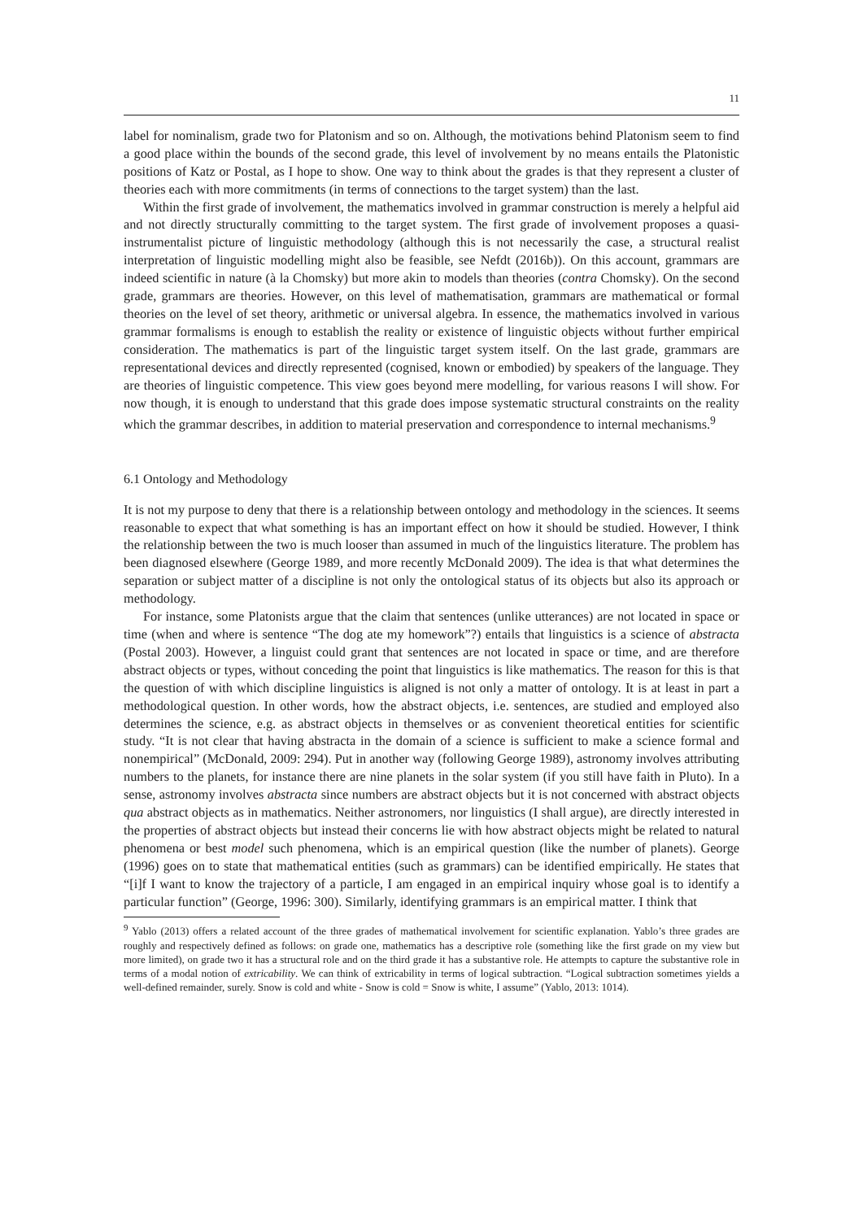11
label for nominalism, grade two for Platonism and so on. Although, the motivations behind Platonism seem to find a good place within the bounds of the second grade, this level of involvement by no means entails the Platonistic positions of Katz or Postal, as I hope to show. One way to think about the grades is that they represent a cluster of theories each with more commitments (in terms of connections to the target system) than the last.
Within the first grade of involvement, the mathematics involved in grammar construction is merely a helpful aid and not directly structurally committing to the target system. The first grade of involvement proposes a quasi-instrumentalist picture of linguistic methodology (although this is not necessarily the case, a structural realist interpretation of linguistic modelling might also be feasible, see Nefdt (2016b)). On this account, grammars are indeed scientific in nature (à la Chomsky) but more akin to models than theories (contra Chomsky). On the second grade, grammars are theories. However, on this level of mathematisation, grammars are mathematical or formal theories on the level of set theory, arithmetic or universal algebra. In essence, the mathematics involved in various grammar formalisms is enough to establish the reality or existence of linguistic objects without further empirical consideration. The mathematics is part of the linguistic target system itself. On the last grade, grammars are representational devices and directly represented (cognised, known or embodied) by speakers of the language. They are theories of linguistic competence. This view goes beyond mere modelling, for various reasons I will show. For now though, it is enough to understand that this grade does impose systematic structural constraints on the reality which the grammar describes, in addition to material preservation and correspondence to internal mechanisms.<sup>9</sup>
6.1 Ontology and Methodology
It is not my purpose to deny that there is a relationship between ontology and methodology in the sciences. It seems reasonable to expect that what something is has an important effect on how it should be studied. However, I think the relationship between the two is much looser than assumed in much of the linguistics literature. The problem has been diagnosed elsewhere (George 1989, and more recently McDonald 2009). The idea is that what determines the separation or subject matter of a discipline is not only the ontological status of its objects but also its approach or methodology.
For instance, some Platonists argue that the claim that sentences (unlike utterances) are not located in space or time (when and where is sentence “The dog ate my homework”?) entails that linguistics is a science of abstracta (Postal 2003). However, a linguist could grant that sentences are not located in space or time, and are therefore abstract objects or types, without conceding the point that linguistics is like mathematics. The reason for this is that the question of with which discipline linguistics is aligned is not only a matter of ontology. It is at least in part a methodological question. In other words, how the abstract objects, i.e. sentences, are studied and employed also determines the science, e.g. as abstract objects in themselves or as convenient theoretical entities for scientific study. “It is not clear that having abstracta in the domain of a science is sufficient to make a science formal and nonempirical” (McDonald, 2009: 294). Put in another way (following George 1989), astronomy involves attributing numbers to the planets, for instance there are nine planets in the solar system (if you still have faith in Pluto). In a sense, astronomy involves abstracta since numbers are abstract objects but it is not concerned with abstract objects qua abstract objects as in mathematics. Neither astronomers, nor linguistics (I shall argue), are directly interested in the properties of abstract objects but instead their concerns lie with how abstract objects might be related to natural phenomena or best model such phenomena, which is an empirical question (like the number of planets). George (1996) goes on to state that mathematical entities (such as grammars) can be identified empirically. He states that “[i]f I want to know the trajectory of a particle, I am engaged in an empirical inquiry whose goal is to identify a particular function” (George, 1996: 300). Similarly, identifying grammars is an empirical matter. I think that
<sup>9</sup> Yablo (2013) offers a related account of the three grades of mathematical involvement for scientific explanation. Yablo’s three grades are roughly and respectively defined as follows: on grade one, mathematics has a descriptive role (something like the first grade on my view but more limited), on grade two it has a structural role and on the third grade it has a substantive role. He attempts to capture the substantive role in terms of a modal notion of extricability. We can think of extricability in terms of logical subtraction. “Logical subtraction sometimes yields a well-defined remainder, surely. Snow is cold and white - Snow is cold = Snow is white, I assume” (Yablo, 2013: 1014).